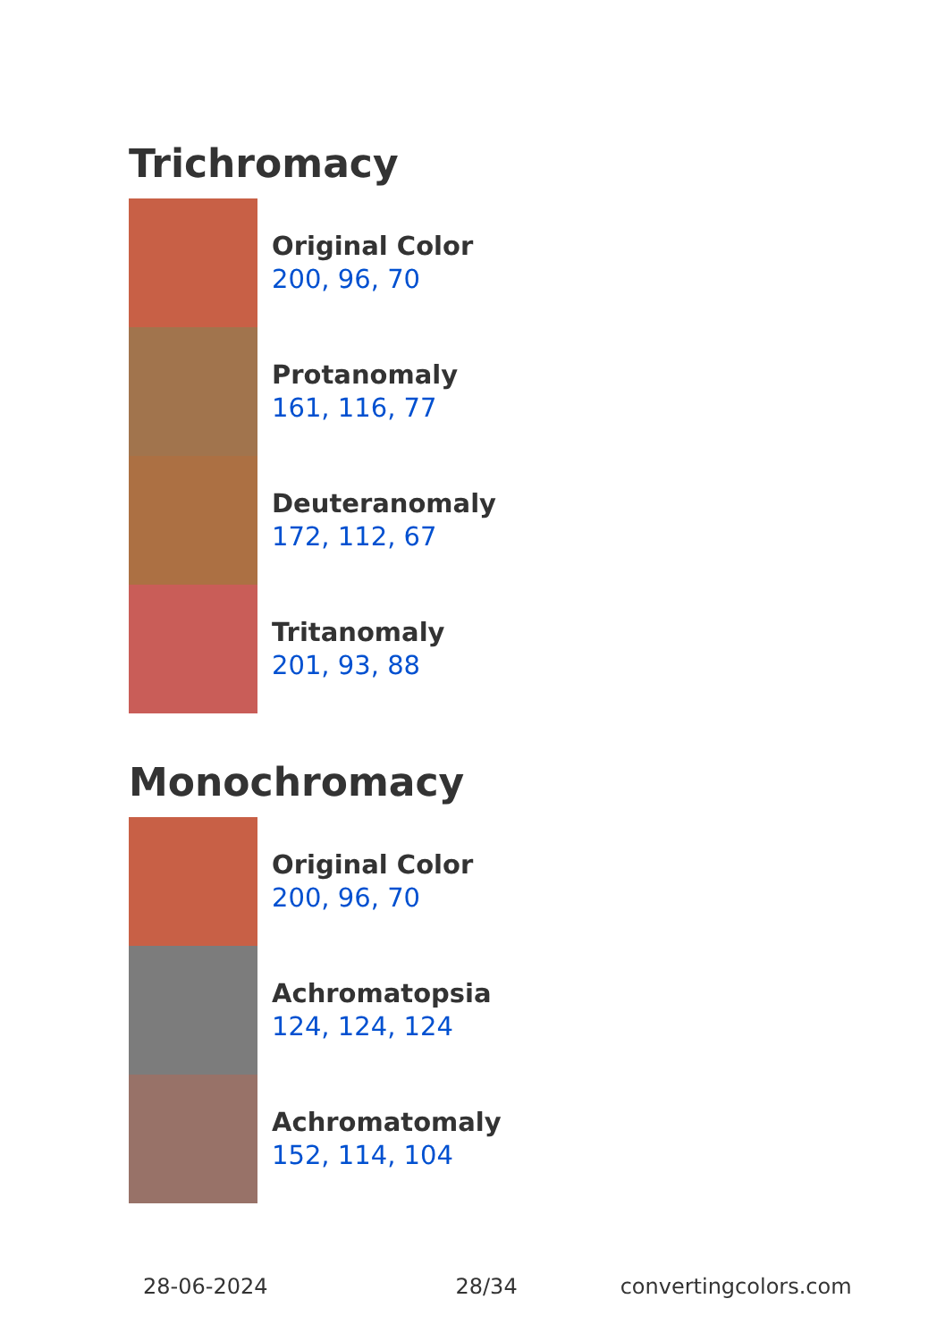Trichromacy
Original Color
200, 96, 70
Protanomaly
161, 116, 77
Deuteranomaly
172, 112, 67
Tritanomaly
201, 93, 88
Monochromacy
Original Color
200, 96, 70
Achromatopsia
124, 124, 124
Achromatomaly
152, 114, 104
28-06-2024 28/34 convertingcolors.com